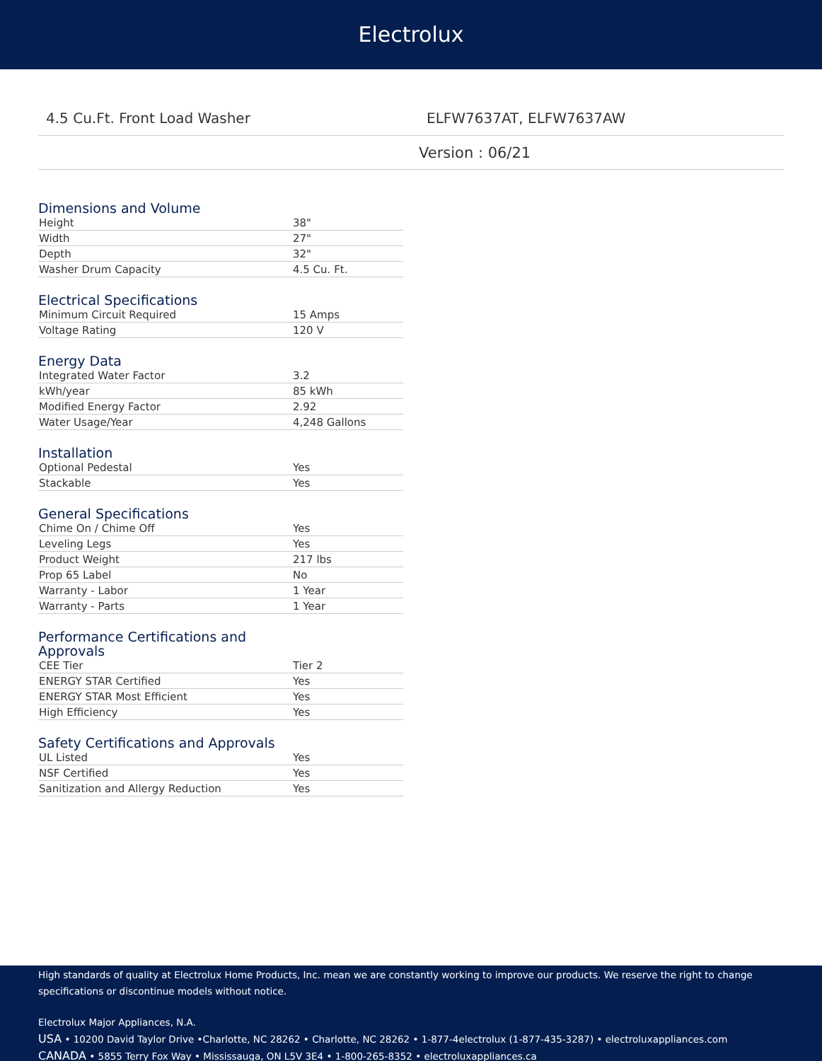Electrolux
4.5 Cu.Ft. Front Load Washer
ELFW7637AT, ELFW7637AW
Version : 06/21
Dimensions and Volume
| Height | 38" |
| Width | 27" |
| Depth | 32" |
| Washer Drum Capacity | 4.5 Cu. Ft. |
Electrical Specifications
| Minimum Circuit Required | 15 Amps |
| Voltage Rating | 120 V |
Energy Data
| Integrated Water Factor | 3.2 |
| kWh/year | 85 kWh |
| Modified Energy Factor | 2.92 |
| Water Usage/Year | 4,248 Gallons |
Installation
| Optional Pedestal | Yes |
| Stackable | Yes |
General Specifications
| Chime On / Chime Off | Yes |
| Leveling Legs | Yes |
| Product Weight | 217 lbs |
| Prop 65 Label | No |
| Warranty - Labor | 1 Year |
| Warranty - Parts | 1 Year |
Performance Certifications and
Approvals
| CEE Tier | Tier 2 |
| ENERGY STAR Certified | Yes |
| ENERGY STAR Most Efficient | Yes |
| High Efficiency | Yes |
Safety Certifications and Approvals
| UL Listed | Yes |
| NSF Certified | Yes |
| Sanitization and Allergy Reduction | Yes |
High standards of quality at Electrolux Home Products, Inc. mean we are constantly working to improve our products. We reserve the right to change specifications or discontinue models without notice.
Electrolux Major Appliances, N.A.
USA • 10200 David Taylor Drive •Charlotte, NC 28262 • Charlotte, NC 28262 • 1-877-4electrolux (1-877-435-3287) • electroluxappliances.com
CANADA • 5855 Terry Fox Way • Mississauga, ON L5V 3E4 • 1-800-265-8352 • electroluxappliances.ca